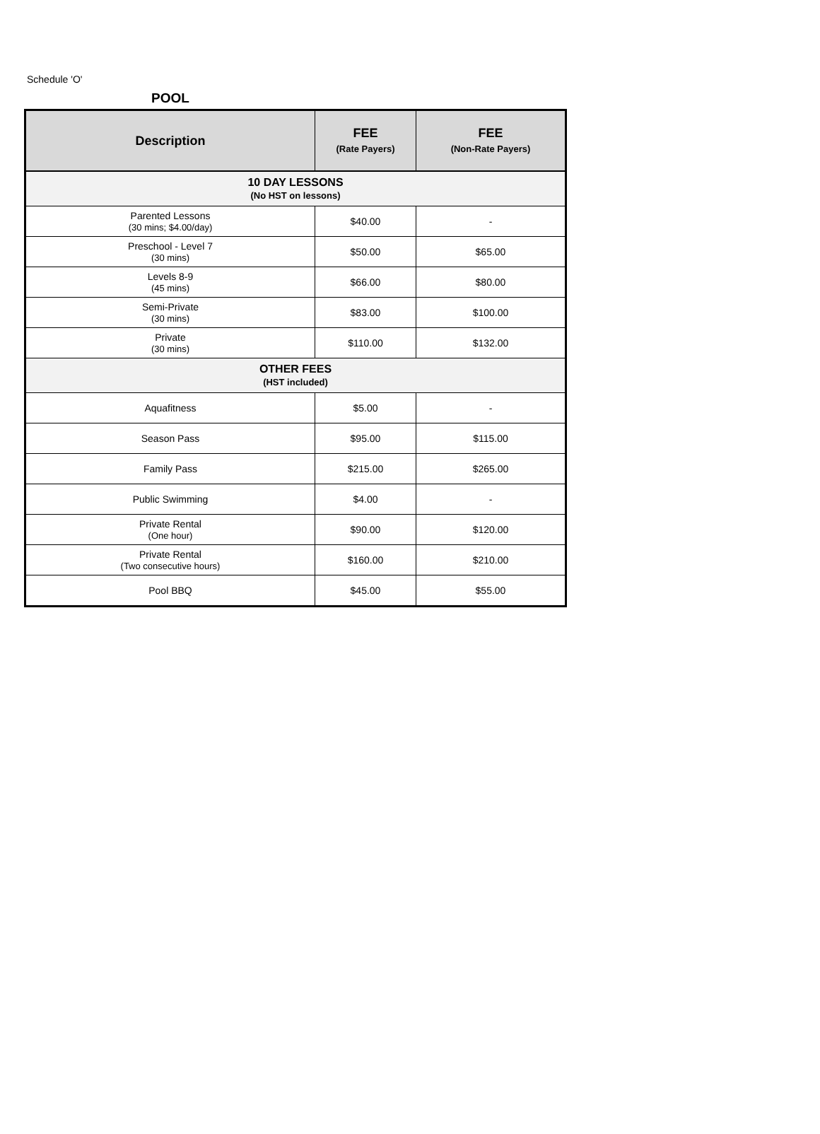Schedule 'O'
POOL
| Description | FEE (Rate Payers) | FEE (Non-Rate Payers) |
| --- | --- | --- |
| 10 DAY LESSONS (No HST on lessons) | | |
| Parented Lessons (30 mins; $4.00/day) | $40.00 | - |
| Preschool - Level 7 (30 mins) | $50.00 | $65.00 |
| Levels 8-9 (45 mins) | $66.00 | $80.00 |
| Semi-Private (30 mins) | $83.00 | $100.00 |
| Private (30 mins) | $110.00 | $132.00 |
| OTHER FEES (HST included) | | |
| Aquafitness | $5.00 | - |
| Season Pass | $95.00 | $115.00 |
| Family Pass | $215.00 | $265.00 |
| Public Swimming | $4.00 | - |
| Private Rental (One hour) | $90.00 | $120.00 |
| Private Rental (Two consecutive hours) | $160.00 | $210.00 |
| Pool BBQ | $45.00 | $55.00 |